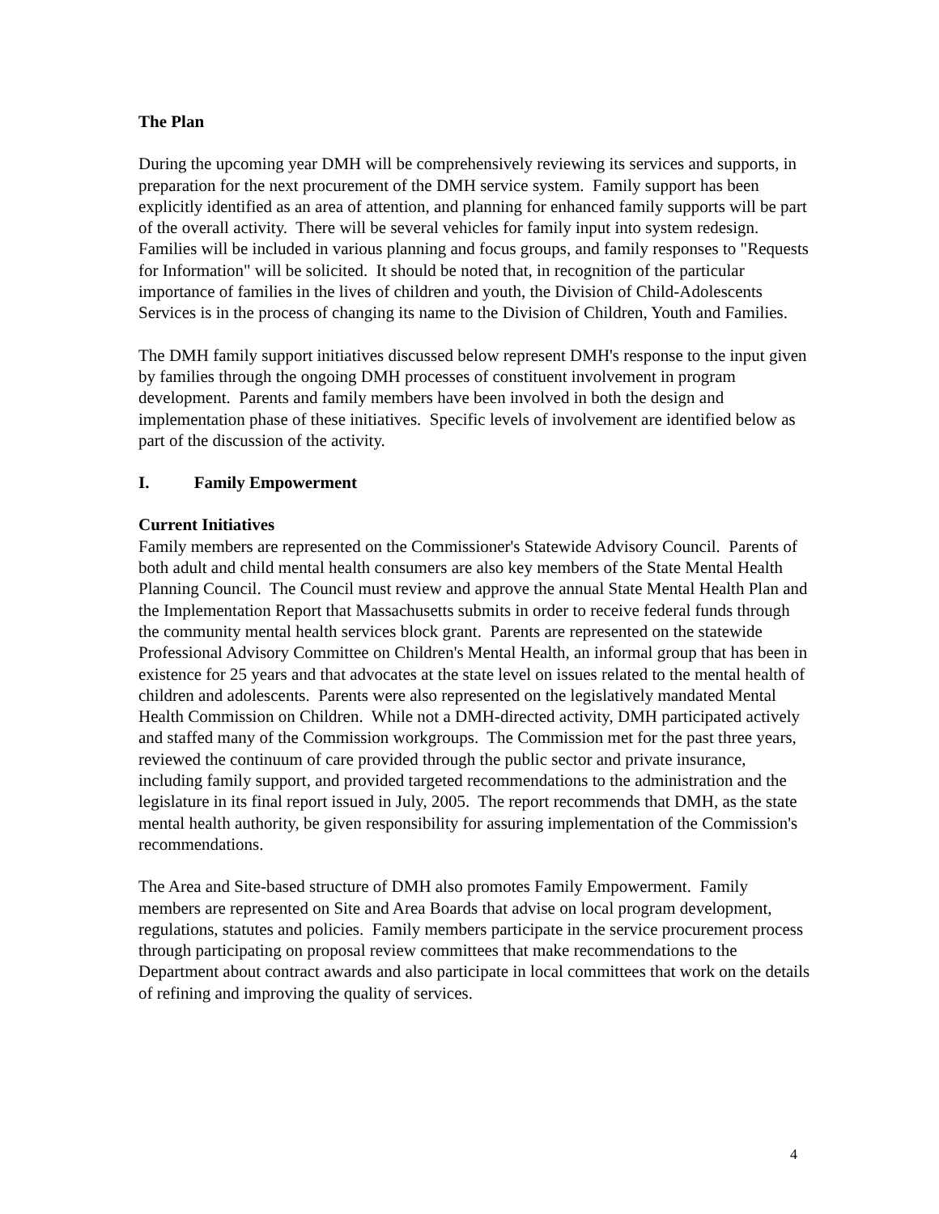The Plan
During the upcoming year DMH will be comprehensively reviewing its services and supports, in preparation for the next procurement of the DMH service system. Family support has been explicitly identified as an area of attention, and planning for enhanced family supports will be part of the overall activity. There will be several vehicles for family input into system redesign. Families will be included in various planning and focus groups, and family responses to "Requests for Information" will be solicited. It should be noted that, in recognition of the particular importance of families in the lives of children and youth, the Division of Child-Adolescents Services is in the process of changing its name to the Division of Children, Youth and Families.
The DMH family support initiatives discussed below represent DMH's response to the input given by families through the ongoing DMH processes of constituent involvement in program development. Parents and family members have been involved in both the design and implementation phase of these initiatives. Specific levels of involvement are identified below as part of the discussion of the activity.
I. Family Empowerment
Current Initiatives
Family members are represented on the Commissioner's Statewide Advisory Council. Parents of both adult and child mental health consumers are also key members of the State Mental Health Planning Council. The Council must review and approve the annual State Mental Health Plan and the Implementation Report that Massachusetts submits in order to receive federal funds through the community mental health services block grant. Parents are represented on the statewide Professional Advisory Committee on Children's Mental Health, an informal group that has been in existence for 25 years and that advocates at the state level on issues related to the mental health of children and adolescents. Parents were also represented on the legislatively mandated Mental Health Commission on Children. While not a DMH-directed activity, DMH participated actively and staffed many of the Commission workgroups. The Commission met for the past three years, reviewed the continuum of care provided through the public sector and private insurance, including family support, and provided targeted recommendations to the administration and the legislature in its final report issued in July, 2005. The report recommends that DMH, as the state mental health authority, be given responsibility for assuring implementation of the Commission's recommendations.
The Area and Site-based structure of DMH also promotes Family Empowerment. Family members are represented on Site and Area Boards that advise on local program development, regulations, statutes and policies. Family members participate in the service procurement process through participating on proposal review committees that make recommendations to the Department about contract awards and also participate in local committees that work on the details of refining and improving the quality of services.
4